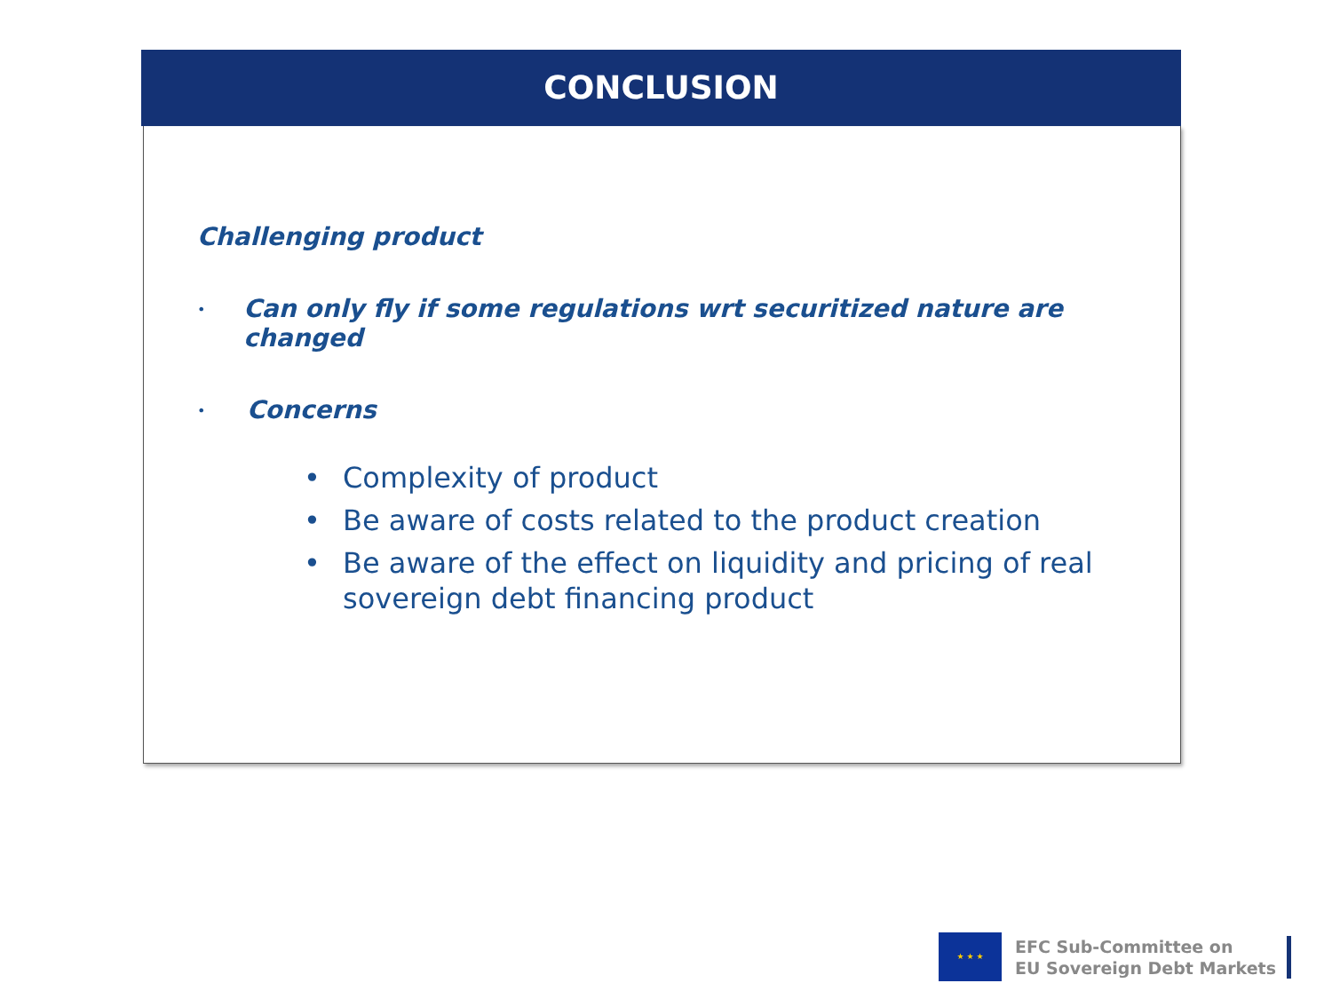CONCLUSION
Challenging product
•
Can only fly if some regulations wrt securitized nature are changed
•
Concerns
• Complexity of product
• Be aware of costs related to the product creation
• Be aware of the effect on liquidity and pricing of real sovereign debt financing product
★ ★ ★
EFC Sub-Committee on
EU Sovereign Debt Markets